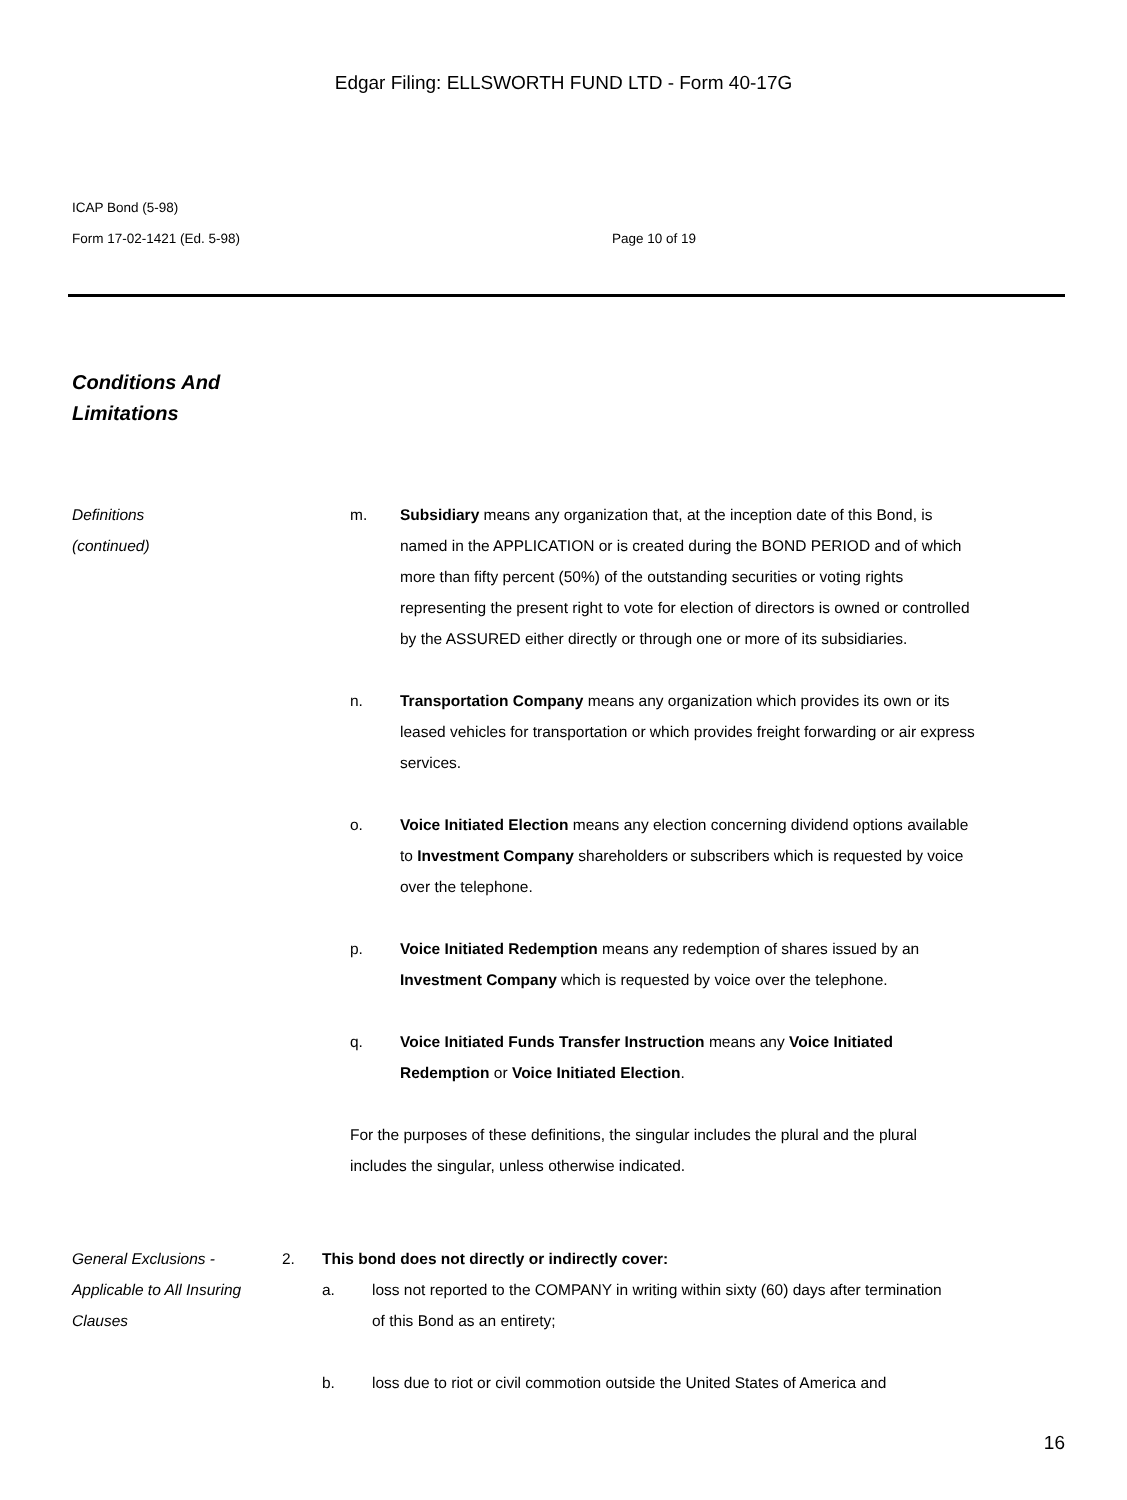Edgar Filing: ELLSWORTH FUND LTD - Form 40-17G
ICAP Bond (5-98)
Form 17-02-1421 (Ed. 5-98) Page 10 of 19
Conditions And
Limitations
Definitions
(continued)
m. Subsidiary means any organization that, at the inception date of this Bond, is named in the APPLICATION or is created during the BOND PERIOD and of which more than fifty percent (50%) of the outstanding securities or voting rights representing the present right to vote for election of directors is owned or controlled by the ASSURED either directly or through one or more of its subsidiaries.
n. Transportation Company means any organization which provides its own or its leased vehicles for transportation or which provides freight forwarding or air express services.
o. Voice Initiated Election means any election concerning dividend options available to Investment Company shareholders or subscribers which is requested by voice over the telephone.
p. Voice Initiated Redemption means any redemption of shares issued by an Investment Company which is requested by voice over the telephone.
q. Voice Initiated Funds Transfer Instruction means any Voice Initiated Redemption or Voice Initiated Election.
For the purposes of these definitions, the singular includes the plural and the plural includes the singular, unless otherwise indicated.
General Exclusions -
Applicable to All Insuring
Clauses
2. This bond does not directly or indirectly cover:
a. loss not reported to the COMPANY in writing within sixty (60) days after termination of this Bond as an entirety;
b. loss due to riot or civil commotion outside the United States of America and
16